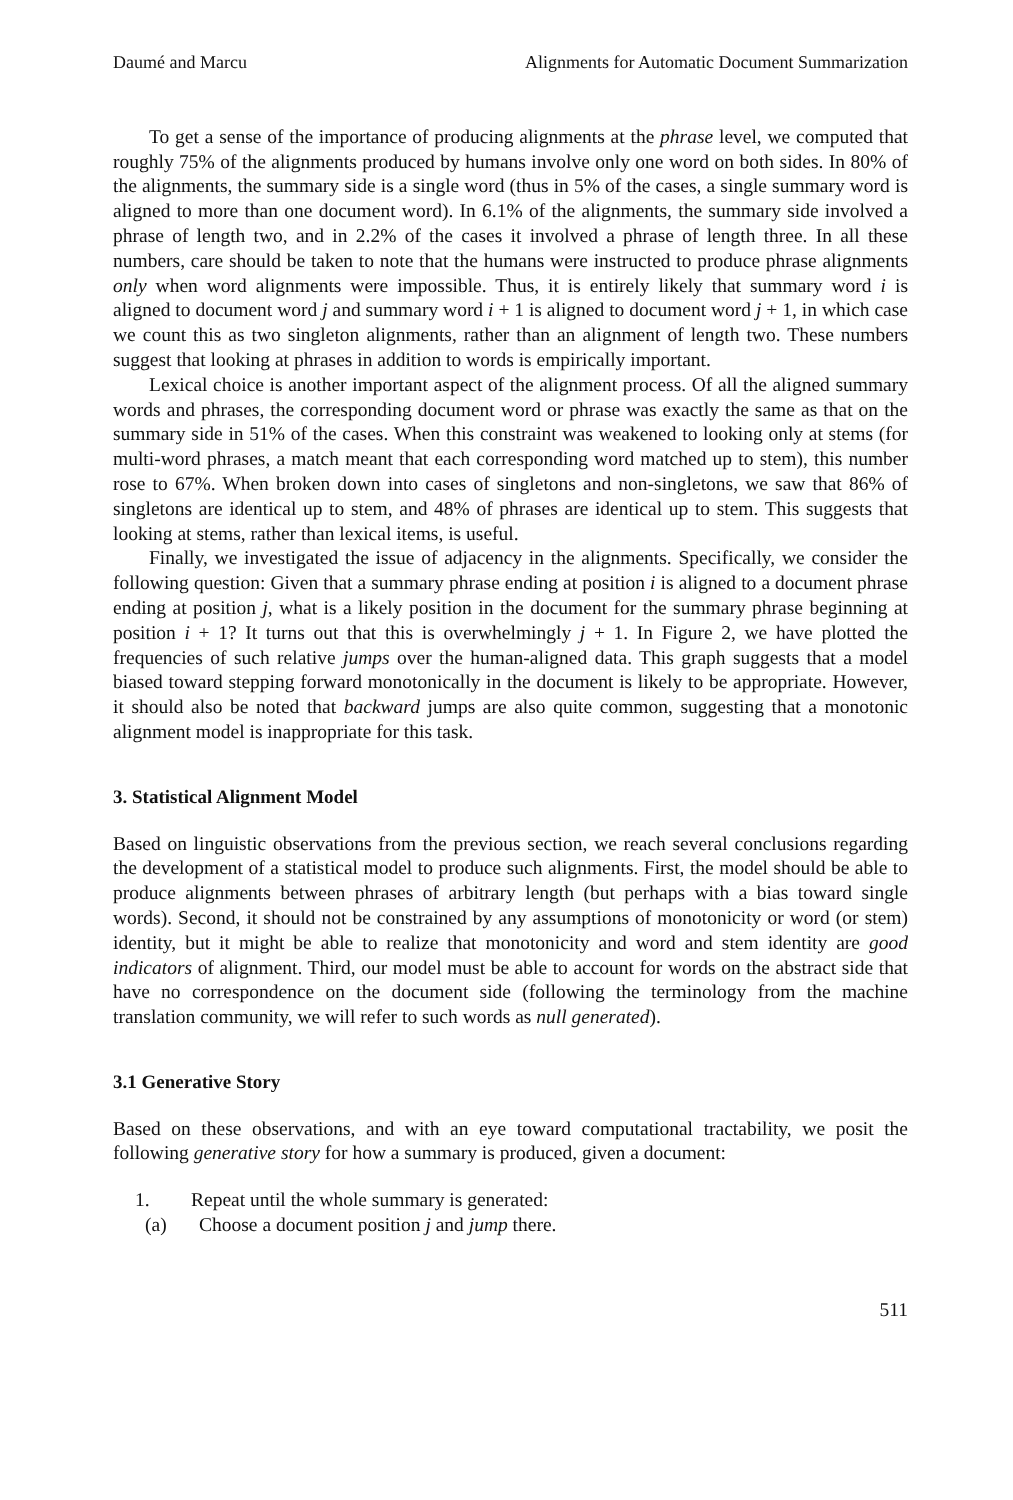Daumé and Marcu Alignments for Automatic Document Summarization
To get a sense of the importance of producing alignments at the phrase level, we computed that roughly 75% of the alignments produced by humans involve only one word on both sides. In 80% of the alignments, the summary side is a single word (thus in 5% of the cases, a single summary word is aligned to more than one document word). In 6.1% of the alignments, the summary side involved a phrase of length two, and in 2.2% of the cases it involved a phrase of length three. In all these numbers, care should be taken to note that the humans were instructed to produce phrase alignments only when word alignments were impossible. Thus, it is entirely likely that summary word i is aligned to document word j and summary word i + 1 is aligned to document word j + 1, in which case we count this as two singleton alignments, rather than an alignment of length two. These numbers suggest that looking at phrases in addition to words is empirically important.
Lexical choice is another important aspect of the alignment process. Of all the aligned summary words and phrases, the corresponding document word or phrase was exactly the same as that on the summary side in 51% of the cases. When this constraint was weakened to looking only at stems (for multi-word phrases, a match meant that each corresponding word matched up to stem), this number rose to 67%. When broken down into cases of singletons and non-singletons, we saw that 86% of singletons are identical up to stem, and 48% of phrases are identical up to stem. This suggests that looking at stems, rather than lexical items, is useful.
Finally, we investigated the issue of adjacency in the alignments. Specifically, we consider the following question: Given that a summary phrase ending at position i is aligned to a document phrase ending at position j, what is a likely position in the document for the summary phrase beginning at position i + 1? It turns out that this is overwhelmingly j + 1. In Figure 2, we have plotted the frequencies of such relative jumps over the human-aligned data. This graph suggests that a model biased toward stepping forward monotonically in the document is likely to be appropriate. However, it should also be noted that backward jumps are also quite common, suggesting that a monotonic alignment model is inappropriate for this task.
3. Statistical Alignment Model
Based on linguistic observations from the previous section, we reach several conclusions regarding the development of a statistical model to produce such alignments. First, the model should be able to produce alignments between phrases of arbitrary length (but perhaps with a bias toward single words). Second, it should not be constrained by any assumptions of monotonicity or word (or stem) identity, but it might be able to realize that monotonicity and word and stem identity are good indicators of alignment. Third, our model must be able to account for words on the abstract side that have no correspondence on the document side (following the terminology from the machine translation community, we will refer to such words as null generated).
3.1 Generative Story
Based on these observations, and with an eye toward computational tractability, we posit the following generative story for how a summary is produced, given a document:
1. Repeat until the whole summary is generated:
(a) Choose a document position j and jump there.
511